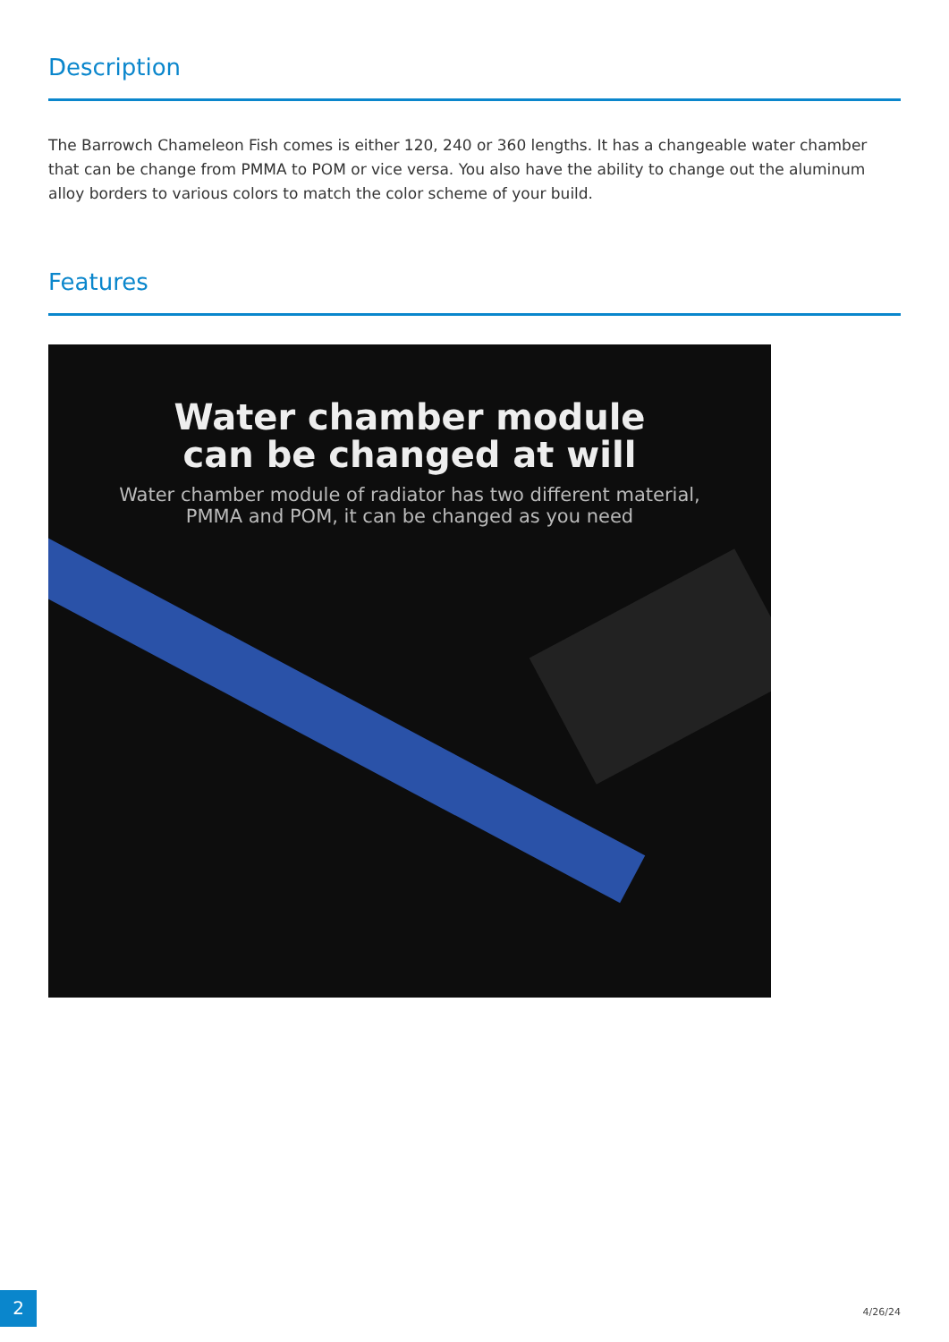Description
The Barrowch Chameleon Fish comes is either 120, 240 or 360 lengths. It has a changeable water chamber that can be change from PMMA to POM or vice versa. You also have the ability to change out the aluminum alloy borders to various colors to match the color scheme of your build.
Features
Water chamber module
can be changed at will
Water chamber module of radiator has two different material,
PMMA and POM, it can be changed as you need
2
4/26/24